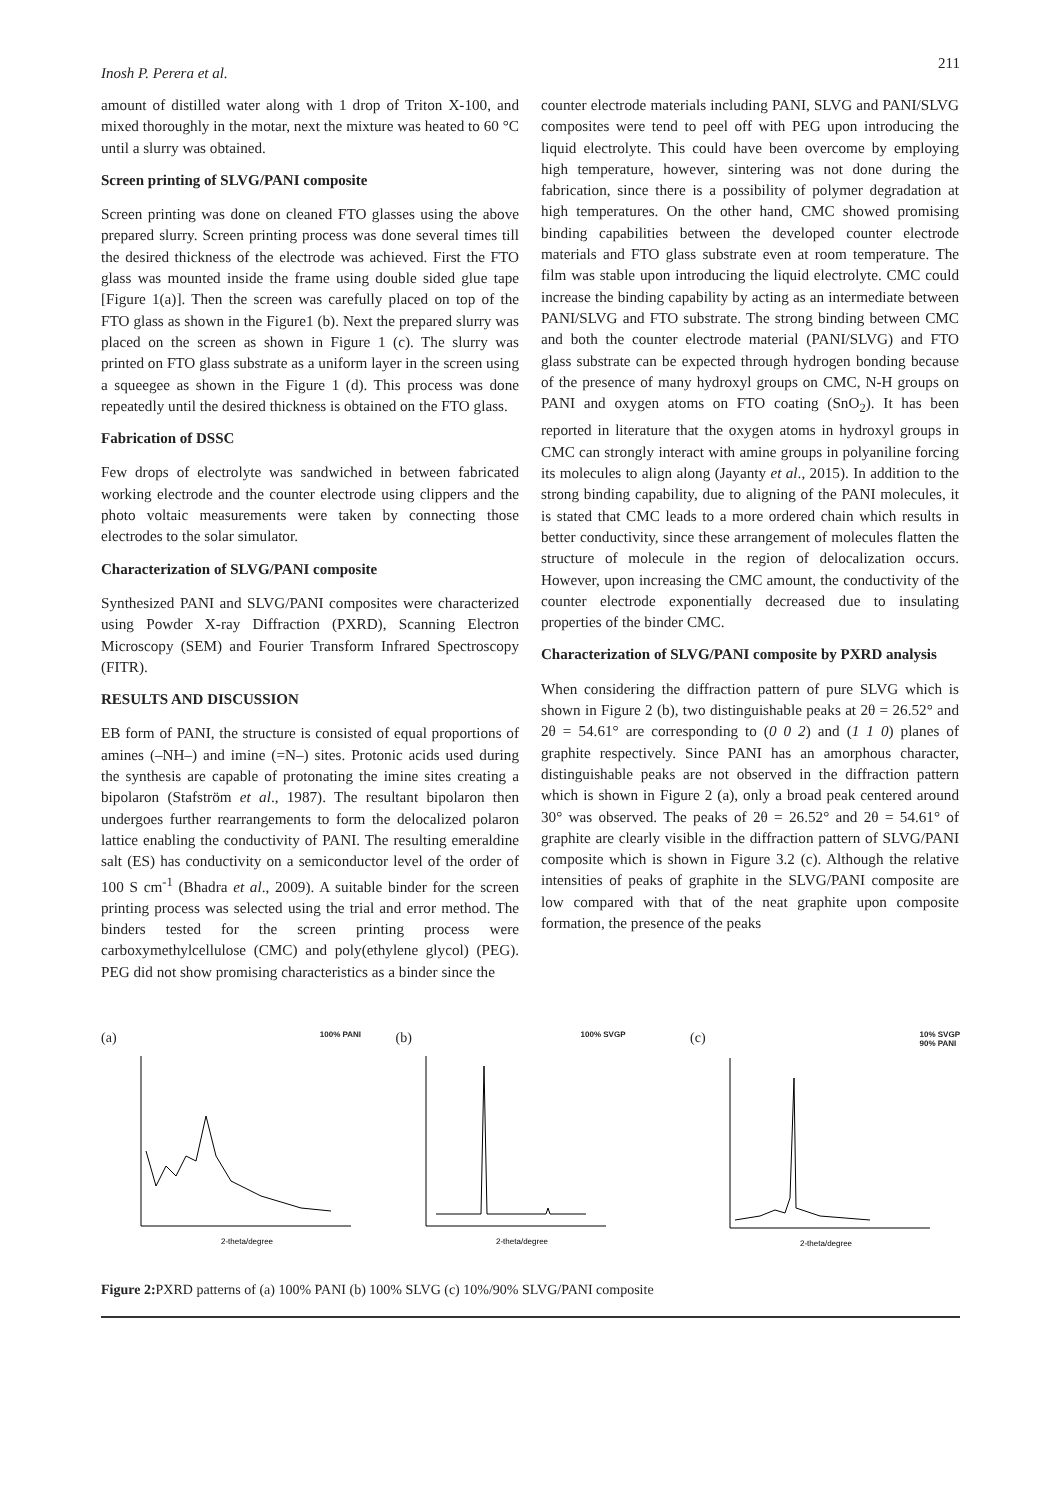Inosh P. Perera et al. 211
amount of distilled water along with 1 drop of Triton X-100, and mixed thoroughly in the motar, next the mixture was heated to 60 °C until a slurry was obtained.
Screen printing of SLVG/PANI composite
Screen printing was done on cleaned FTO glasses using the above prepared slurry. Screen printing process was done several times till the desired thickness of the electrode was achieved. First the FTO glass was mounted inside the frame using double sided glue tape [Figure 1(a)]. Then the screen was carefully placed on top of the FTO glass as shown in the Figure1 (b). Next the prepared slurry was placed on the screen as shown in Figure 1 (c). The slurry was printed on FTO glass substrate as a uniform layer in the screen using a squeegee as shown in the Figure 1 (d). This process was done repeatedly until the desired thickness is obtained on the FTO glass.
Fabrication of DSSC
Few drops of electrolyte was sandwiched in between fabricated working electrode and the counter electrode using clippers and the photo voltaic measurements were taken by connecting those electrodes to the solar simulator.
Characterization of SLVG/PANI composite
Synthesized PANI and SLVG/PANI composites were characterized using Powder X-ray Diffraction (PXRD), Scanning Electron Microscopy (SEM) and Fourier Transform Infrared Spectroscopy (FITR).
RESULTS AND DISCUSSION
EB form of PANI, the structure is consisted of equal proportions of amines (–NH–) and imine (=N–) sites. Protonic acids used during the synthesis are capable of protonating the imine sites creating a bipolaron (Stafström et al., 1987). The resultant bipolaron then undergoes further rearrangements to form the delocalized polaron lattice enabling the conductivity of PANI. The resulting emeraldine salt (ES) has conductivity on a semiconductor level of the order of 100 S cm<sup>-1</sup> (Bhadra et al., 2009). A suitable binder for the screen printing process was selected using the trial and error method. The binders tested for the screen printing process were carboxymethylcellulose (CMC) and poly(ethylene glycol) (PEG). PEG did not show promising characteristics as a binder since the
counter electrode materials including PANI, SLVG and PANI/SLVG composites were tend to peel off with PEG upon introducing the liquid electrolyte. This could have been overcome by employing high temperature, however, sintering was not done during the fabrication, since there is a possibility of polymer degradation at high temperatures. On the other hand, CMC showed promising binding capabilities between the developed counter electrode materials and FTO glass substrate even at room temperature. The film was stable upon introducing the liquid electrolyte. CMC could increase the binding capability by acting as an intermediate between PANI/SLVG and FTO substrate. The strong binding between CMC and both the counter electrode material (PANI/SLVG) and FTO glass substrate can be expected through hydrogen bonding because of the presence of many hydroxyl groups on CMC, N-H groups on PANI and oxygen atoms on FTO coating (SnO<sub>2</sub>). It has been reported in literature that the oxygen atoms in hydroxyl groups in CMC can strongly interact with amine groups in polyaniline forcing its molecules to align along (Jayanty et al., 2015). In addition to the strong binding capability, due to aligning of the PANI molecules, it is stated that CMC leads to a more ordered chain which results in better conductivity, since these arrangement of molecules flatten the structure of molecule in the region of delocalization occurs. However, upon increasing the CMC amount, the conductivity of the counter electrode exponentially decreased due to insulating properties of the binder CMC.
Characterization of SLVG/PANI composite by PXRD analysis
When considering the diffraction pattern of pure SLVG which is shown in Figure 2 (b), two distinguishable peaks at 2θ = 26.52° and 2θ = 54.61° are corresponding to (0 0 2) and (1 1 0) planes of graphite respectively. Since PANI has an amorphous character, distinguishable peaks are not observed in the diffraction pattern which is shown in Figure 2 (a), only a broad peak centered around 30° was observed. The peaks of 2θ = 26.52° and 2θ = 54.61° of graphite are clearly visible in the diffraction pattern of SLVG/PANI composite which is shown in Figure 3.2 (c). Although the relative intensities of peaks of graphite in the SLVG/PANI composite are low compared with that of the neat graphite upon composite formation, the presence of the peaks
(a) 100% PANI
2-theta/degree
(b) 100% SVGP
2-theta/degree
(c) 10% SVGP
90% PANI
2-theta/degree
Figure 2: PXRD patterns of (a) 100% PANI (b) 100% SLVG (c) 10%/90% SLVG/PANI composite